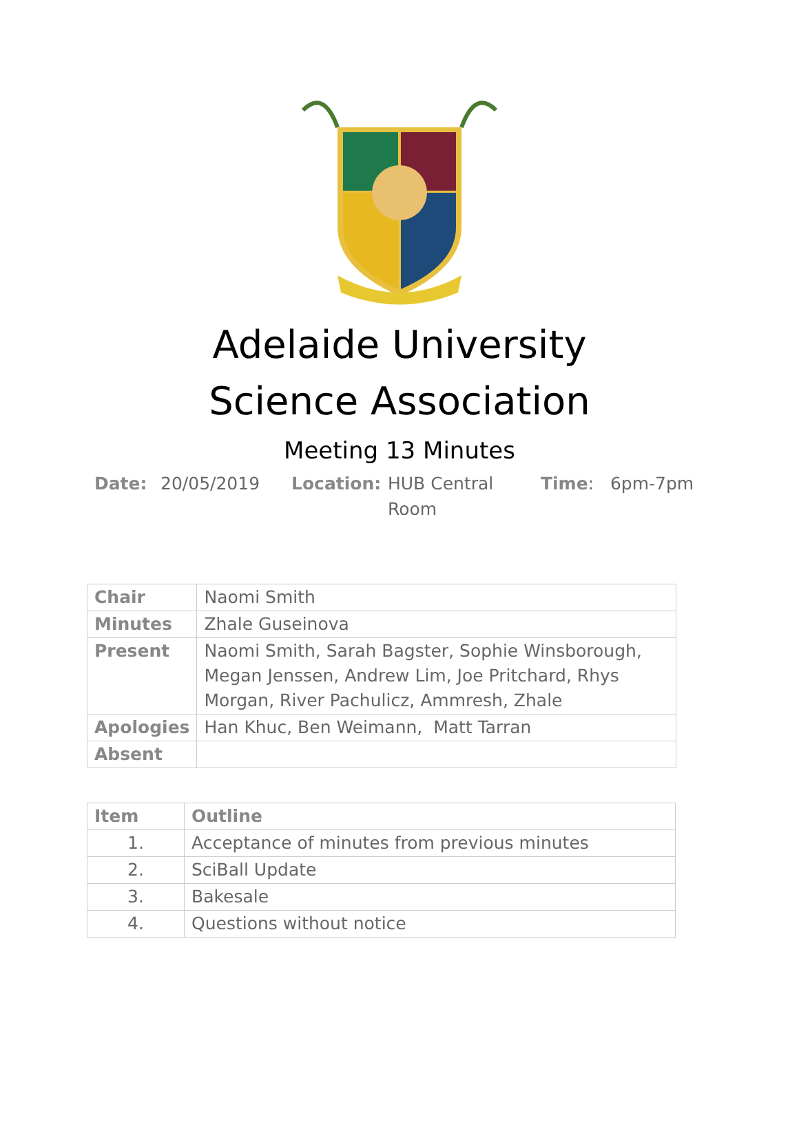Adelaide University
Science Association
Meeting 13 Minutes
Date: 20/05/2019 Location: HUB Central
Room
Time: 6pm-7pm
| Chair | Naomi Smith |
| Minutes | Zhale Guseinova |
| Present | Naomi Smith, Sarah Bagster, Sophie Winsborough, Megan Jenssen, Andrew Lim, Joe Pritchard, Rhys Morgan, River Pachulicz, Ammresh, Zhale |
| Apologies | Han Khuc, Ben Weimann, Matt Tarran |
| Absent | |
| Item | Outline |
| --- | --- |
| 1. | Acceptance of minutes from previous minutes |
| 2. | SciBall Update |
| 3. | Bakesale |
| 4. | Questions without notice |